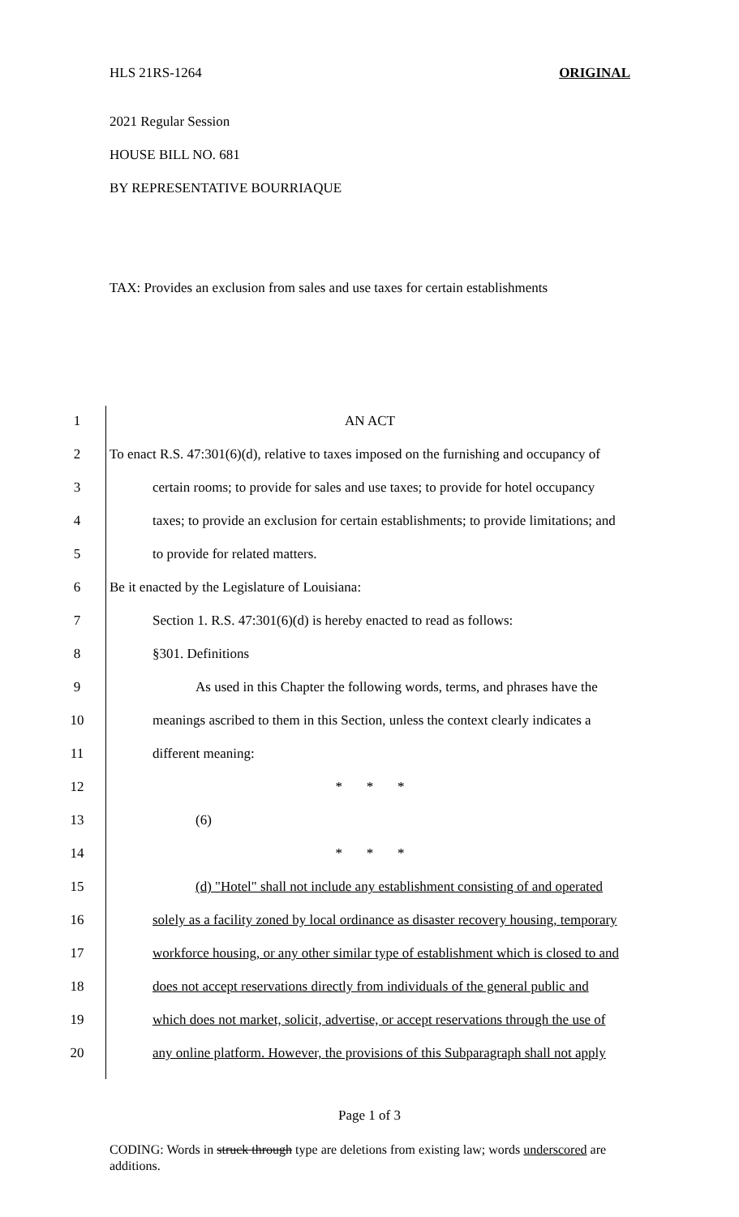HLS 21RS-1264 ORIGINAL
2021 Regular Session
HOUSE BILL NO. 681
BY REPRESENTATIVE BOURRIAQUE
TAX: Provides an exclusion from sales and use taxes for certain establishments
1 AN ACT
2 To enact R.S. 47:301(6)(d), relative to taxes imposed on the furnishing and occupancy of
3 certain rooms; to provide for sales and use taxes; to provide for hotel occupancy
4 taxes; to provide an exclusion for certain establishments; to provide limitations; and
5 to provide for related matters.
6 Be it enacted by the Legislature of Louisiana:
7 Section 1. R.S. 47:301(6)(d) is hereby enacted to read as follows:
8 §301. Definitions
9 As used in this Chapter the following words, terms, and phrases have the
10 meanings ascribed to them in this Section, unless the context clearly indicates a
11 different meaning:
12 * * *
13 (6)
14 * * *
15 (d) "Hotel" shall not include any establishment consisting of and operated
16 solely as a facility zoned by local ordinance as disaster recovery housing, temporary
17 workforce housing, or any other similar type of establishment which is closed to and
18 does not accept reservations directly from individuals of the general public and
19 which does not market, solicit, advertise, or accept reservations through the use of
20 any online platform. However, the provisions of this Subparagraph shall not apply
Page 1 of 3
CODING: Words in struck through type are deletions from existing law; words underscored are additions.